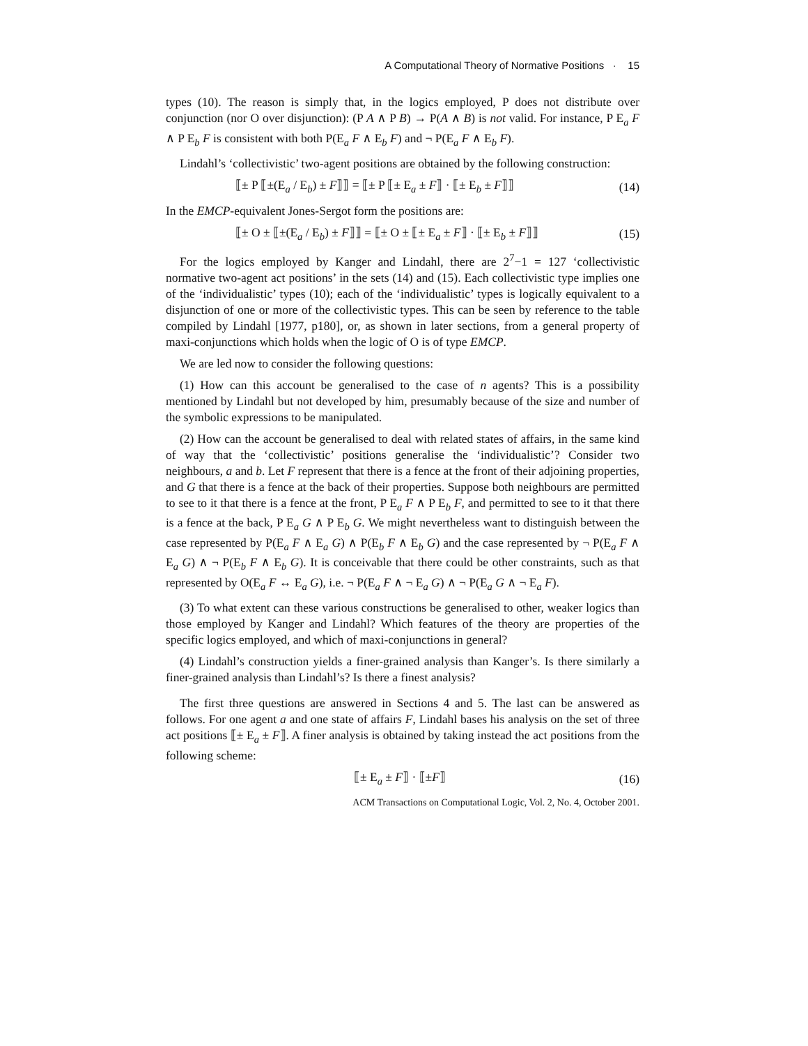A Computational Theory of Normative Positions · 15
types (10). The reason is simply that, in the logics employed, P does not distribute over conjunction (nor O over disjunction): (P A ∧ P B) → P(A ∧ B) is not valid. For instance, P E<sub>a</sub> F ∧ P E<sub>b</sub> F is consistent with both P(E<sub>a</sub> F ∧ E<sub>b</sub> F) and ¬ P(E<sub>a</sub> F ∧ E<sub>b</sub> F).
Lindahl’s ‘collectivistic’ two-agent positions are obtained by the following construction:
⟦± P ⟦±(E<sub>a</sub> / E<sub>b</sub>) ± F⟧⟧ = ⟦± P ⟦± E<sub>a</sub> ± F⟧ · ⟦± E<sub>b</sub> ± F⟧⟧ (14)
In the EMCP-equivalent Jones-Sergot form the positions are:
⟦± O ± ⟦±(E<sub>a</sub> / E<sub>b</sub>) ± F⟧⟧ = ⟦± O ± ⟦± E<sub>a</sub> ± F⟧ · ⟦± E<sub>b</sub> ± F⟧⟧ (15)
For the logics employed by Kanger and Lindahl, there are 2<sup>7</sup>−1 = 127 ‘collectivistic normative two-agent act positions’ in the sets (14) and (15). Each collectivistic type implies one of the ‘individualistic’ types (10); each of the ‘individualistic’ types is logically equivalent to a disjunction of one or more of the collectivistic types. This can be seen by reference to the table compiled by Lindahl [1977, p180], or, as shown in later sections, from a general property of maxi-conjunctions which holds when the logic of O is of type EMCP.
We are led now to consider the following questions:
(1) How can this account be generalised to the case of n agents? This is a possibility mentioned by Lindahl but not developed by him, presumably because of the size and number of the symbolic expressions to be manipulated.
(2) How can the account be generalised to deal with related states of affairs, in the same kind of way that the ‘collectivistic’ positions generalise the ‘individualistic’? Consider two neighbours, a and b. Let F represent that there is a fence at the front of their adjoining properties, and G that there is a fence at the back of their properties. Suppose both neighbours are permitted to see to it that there is a fence at the front, P E<sub>a</sub> F ∧ P E<sub>b</sub> F, and permitted to see to it that there is a fence at the back, P E<sub>a</sub> G ∧ P E<sub>b</sub> G. We might nevertheless want to distinguish between the case represented by P(E<sub>a</sub> F ∧ E<sub>a</sub> G) ∧ P(E<sub>b</sub> F ∧ E<sub>b</sub> G) and the case represented by ¬ P(E<sub>a</sub> F ∧ E<sub>a</sub> G) ∧ ¬ P(E<sub>b</sub> F ∧ E<sub>b</sub> G). It is conceivable that there could be other constraints, such as that represented by O(E<sub>a</sub> F ↔ E<sub>a</sub> G), i.e. ¬ P(E<sub>a</sub> F ∧ ¬ E<sub>a</sub> G) ∧ ¬ P(E<sub>a</sub> G ∧ ¬ E<sub>a</sub> F).
(3) To what extent can these various constructions be generalised to other, weaker logics than those employed by Kanger and Lindahl? Which features of the theory are properties of the specific logics employed, and which of maxi-conjunctions in general?
(4) Lindahl’s construction yields a finer-grained analysis than Kanger’s. Is there similarly a finer-grained analysis than Lindahl’s? Is there a finest analysis?
The first three questions are answered in Sections 4 and 5. The last can be answered as follows. For one agent a and one state of affairs F, Lindahl bases his analysis on the set of three act positions ⟦± E<sub>a</sub> ± F⟧. A finer analysis is obtained by taking instead the act positions from the following scheme:
⟦± E<sub>a</sub> ± F⟧ · ⟦±F⟧ (16)
ACM Transactions on Computational Logic, Vol. 2, No. 4, October 2001.